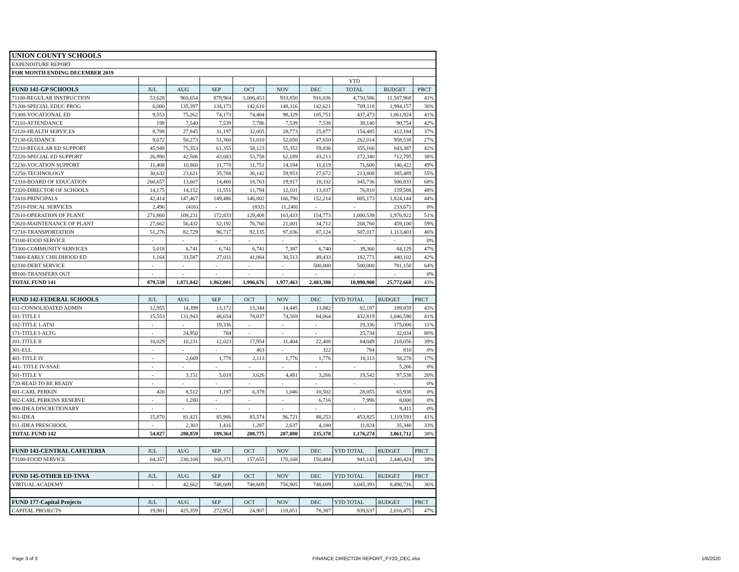| UNION COUNTY SCHOOLS | | | | | | | | | |
| EXPENDITURE REPORT | | | | | | | | | |
| FOR MONTH ENDING DECEMBER 2019 | | | | | | | | | |
| | | | | | | | YTD | | |
| FUND 141-GP SCHOOLS | JUL | AUG | SEP | OCT | NOV | DEC | TOTAL | BUDGET | PRCT |
| 71100-REGULAR INSTRUCTION | 53,628 | 960,654 | 879,964 | 1,006,453 | 933,850 | 916,036 | 4,750,586 | 11,587,968 | 41% |
| 71200-SPECIAL EDUC PROG | 6,000 | 135,397 | 134,173 | 142,610 | 148,316 | 142,621 | 709,118 | 1,994,157 | 36% |
| 71300-VOCATIONAL ED | 9,553 | 75,262 | 74,173 | 74,404 | 98,329 | 105,751 | 437,473 | 1,061,924 | 41% |
| 72110-ATTENDANCE | 198 | 7,540 | 7,539 | 7,786 | 7,539 | 7,538 | 38,140 | 90,754 | 42% |
| 72120-HEALTH SERVICES | 8,788 | 27,845 | 31,197 | 32,005 | 28,773 | 25,877 | 154,485 | 412,184 | 37% |
| 72130-GUIDANCE | 9,672 | 50,273 | 51,360 | 51,010 | 52,050 | 47,650 | 262,014 | 958,538 | 27% |
| 72210-REGULAR ED SUPPORT | 45,948 | 75,353 | 61,355 | 58,123 | 55,352 | 59,036 | 355,166 | 843,387 | 42% |
| 72220-SPECIAL ED SUPPORT | 26,990 | 42,506 | 43,683 | 53,758 | 62,189 | 43,213 | 272,340 | 712,795 | 38% |
| 72230-VOCATION SUPPORT | 11,408 | 10,860 | 11,778 | 11,751 | 14,184 | 11,619 | 71,600 | 146,422 | 49% |
| 72250-TECHNOLOGY | 30,632 | 23,621 | 35,788 | 36,142 | 59,953 | 27,672 | 213,808 | 385,489 | 55% |
| 72310-BOARD OF EDUCATION | 260,657 | 13,607 | 14,460 | 18,763 | 19,917 | 18,332 | 345,736 | 506,833 | 68% |
| 72320-DIRECTOR OF SCHOOLS | 14,175 | 14,152 | 11,551 | 11,794 | 12,101 | 13,037 | 76,810 | 159,588 | 48% |
| 72410-PRINCIPALS | 42,414 | 147,467 | 149,486 | 146,802 | 166,790 | 152,214 | 805,173 | 1,824,144 | 44% |
| 72510-FISCAL SERVICES | 2,496 | (416) | - | (832) | (1,248) | - | - | 233,671 | 0% |
| 72610-OPERATION OF PLANT | 271,860 | 108,231 | 172,833 | 129,408 | 163,433 | 154,773 | 1,000,538 | 1,976,922 | 51% |
| 72620-MAINTENANCE OF PLANT | 27,662 | 56,432 | 52,192 | 76,760 | 21,001 | 34,712 | 268,760 | 459,100 | 59% |
| 72710-TRANSPORTATION | 51,276 | 82,729 | 96,717 | 92,135 | 97,036 | 87,124 | 507,017 | 1,113,403 | 46% |
| 73100-FOOD SERVICE | - | - | - | - | - | - | - | - | 0% |
| 73300-COMMUNITY SERVICES | 5,018 | 6,741 | 6,741 | 6,741 | 7,387 | 6,740 | 39,366 | 84,129 | 47% |
| 73400-EARLY CHILDHOOD ED | 1,164 | 33,587 | 27,011 | 41,064 | 30,513 | 49,433 | 182,771 | 440,102 | 42% |
| 82330-DEBT SERVICE | - | - | - | - | - | 500,000 | 500,000 | 781,150 | 64% |
| 99100-TRANSFERS OUT | - | - | - | - | - | - | - | - | 0% |
| TOTAL FUND 141 | 879,538 | 1,871,842 | 1,862,001 | 1,996,676 | 1,977,463 | 2,403,380 | 10,990,900 | 25,772,660 | 43% |
| FUND 142-FEDERAL SCHOOLS | JUL | AUG | SEP | OCT | NOV | DEC | YTD TOTAL | BUDGET | PRCT |
| 011-CONSOLIDATED ADMIN | 12,955 | 14,399 | 13,172 | 13,344 | 14,445 | 13,882 | 82,197 | 189,859 | 43% |
| 101-TITLE I | 15,553 | 131,943 | 48,654 | 78,037 | 74,569 | 84,064 | 432,819 | 1,046,590 | 41% |
| 102-TITLE 1-ATSI | - | - | 19,336 | - | - | - | 19,336 | 175,000 | 11% |
| 171-TITLE I-ALTG | - | 24,950 | 784 | - | - | - | 25,734 | 32,034 | 80% |
| 201-TITLE II | 10,029 | 10,231 | 12,023 | 17,954 | 11,404 | 22,408 | 84,049 | 218,056 | 39% |
| 301-ELL | - | - | - | 463 | - | 322 | 784 | 810 | 0% |
| 401-TITLE IV | - | 2,669 | 1,778 | 2,113 | 1,776 | 1,776 | 10,113 | 58,278 | 17% |
| 441- TITLE IV-SSAE | - | - | - | - | - | - | - | 5,266 | 0% |
| 501-TITLE V | - | 3,151 | 5,018 | 3,626 | 4,481 | 3,266 | 19,542 | 97,538 | 20% |
| 720-READ TO BE READY | - | - | - | - | - | - | - | - | 0% |
| 801-CARL PERKIN | 420 | 8,512 | 1,197 | 6,379 | 1,046 | 10,502 | 28,055 | 65,938 | 0% |
| 802-CARL PERKINS RESERVE | - | 1,280 | - | - | - | 6,716 | 7,996 | 8,000 | 0% |
| 890-IDEA DISCRETIONARY | - | - | - | - | - | - | - | 9,411 | 0% |
| 901-IDEA | 15,870 | 81,421 | 85,986 | 85,574 | 96,721 | 88,253 | 453,825 | 1,119,593 | 41% |
| 911-IDEA PRESCHOOL | - | 2,303 | 1,416 | 1,287 | 2,637 | 4,180 | 11,824 | 35,340 | 33% |
| TOTAL FUND 142 | 54,827 | 280,859 | 189,364 | 208,775 | 207,080 | 235,370 | 1,176,274 | 3,061,712 | 38% |
| FUND 143-CENTRAL CAFETERIA | JUL | AUG | SEP | OCT | NOV | DEC | YTD TOTAL | BUDGET | PRCT |
| 73100-FOOD SERVICE | 64,357 | 230,108 | 168,371 | 157,655 | 170,168 | 150,484 | 941,143 | 2,446,424 | 38% |
| FUND 145-OTHER ED-TNVA | JUL | AUG | SEP | OCT | NOV | DEC | YTD TOTAL | BUDGET | PRCT |
| VIRTUAL ACADEMY | - | 42,662 | 748,609 | 748,609 | 756,905 | 748,609 | 3,045,393 | 8,490,716 | 36% |
| FUND 177-Capital Projects | JUL | AUG | SEP | OCT | NOV | DEC | YTD TOTAL | BUDGET | PRCT |
| CAPITAL PROJECTS | 19,981 | 425,359 | 272,952 | 24,907 | 118,051 | 78,387 | 939,637 | 2,016,475 | 47% |
Page 3 of 3
FINANCE DIRECTOR REPORT_FY20_DEC.xlsx
1/6/2020